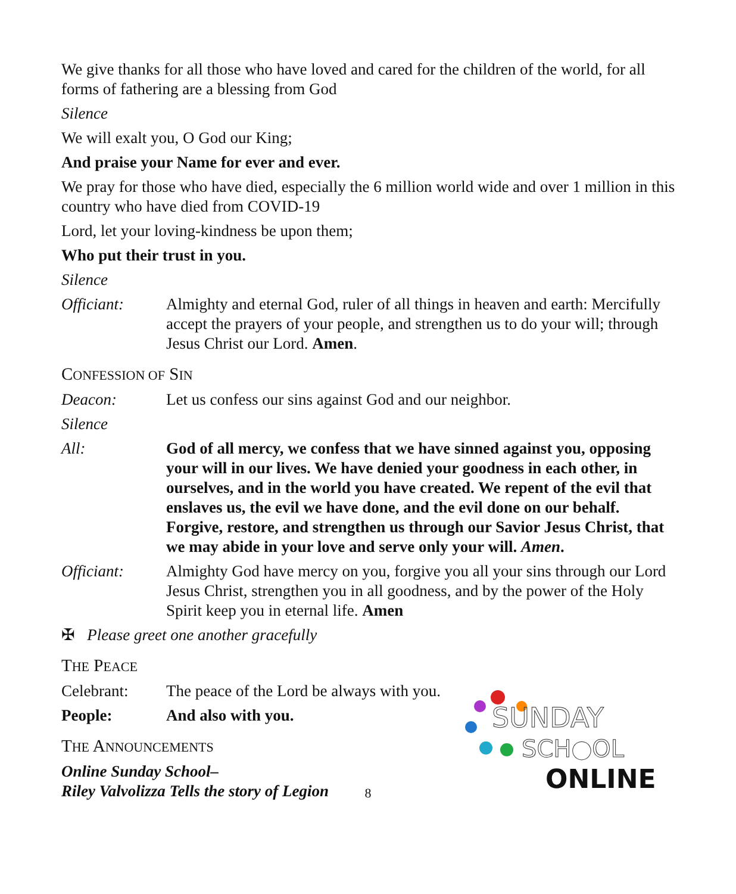We give thanks for all those who have loved and cared for the children of the world, for all forms of fathering are a blessing from God
Silence
We will exalt you, O God our King;
And praise your Name for ever and ever.
We pray for those who have died, especially the 6 million world wide and over 1 million in this country who have died from COVID-19
Lord, let your loving-kindness be upon them;
Who put their trust in you.
Silence
Officiant: Almighty and eternal God, ruler of all things in heaven and earth: Mercifully accept the prayers of your people, and strengthen us to do your will; through Jesus Christ our Lord. Amen.
CONFESSION OF SIN
Deacon: Let us confess our sins against God and our neighbor.
Silence
All: God of all mercy, we confess that we have sinned against you, opposing your will in our lives. We have denied your goodness in each other, in ourselves, and in the world you have created. We repent of the evil that enslaves us, the evil we have done, and the evil done on our behalf. Forgive, restore, and strengthen us through our Savior Jesus Christ, that we may abide in your love and serve only your will. Amen.
Officiant: Almighty God have mercy on you, forgive you all your sins through our Lord Jesus Christ, strengthen you in all goodness, and by the power of the Holy Spirit keep you in eternal life. Amen
✠ Please greet one another gracefully
THE PEACE
Celebrant: The peace of the Lord be always with you.
People: And also with you.
THE ANNOUNCEMENTS
Online Sunday School–
Riley Valvolizza Tells the story of Legion
SUNDAY
SCH●OL
ONLINE
8